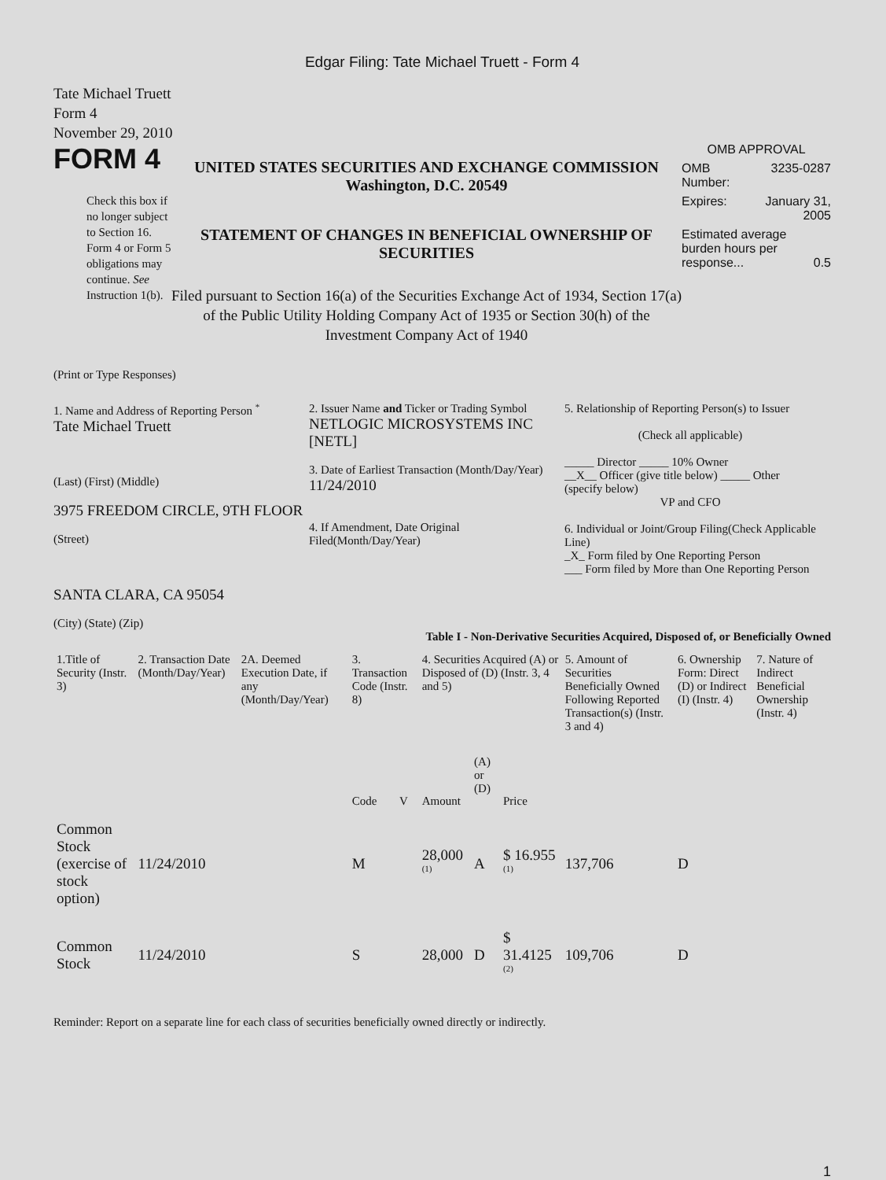Edgar Filing: Tate Michael Truett - Form 4
Tate Michael Truett
Form 4
November 29, 2010
FORM 4
Check this box if no longer subject to Section 16. Form 4 or Form 5 obligations may continue. See Instruction 1(b).
UNITED STATES SECURITIES AND EXCHANGE COMMISSION
Washington, D.C. 20549
STATEMENT OF CHANGES IN BENEFICIAL OWNERSHIP OF SECURITIES
Filed pursuant to Section 16(a) of the Securities Exchange Act of 1934, Section 17(a) of the Public Utility Holding Company Act of 1935 or Section 30(h) of the Investment Company Act of 1940
OMB APPROVAL
OMB
Number: 3235-0287
Expires: January 31,
2005
Estimated average burden hours per response... 0.5
(Print or Type Responses)
1. Name and Address of Reporting Person <sup>*</sup>
Tate Michael Truett
(Last) (First) (Middle)
3975 FREEDOM CIRCLE, 9TH FLOOR
(Street)
SANTA CLARA, CA 95054
(City) (State) (Zip)
2. Issuer Name and Ticker or Trading Symbol
NETLOGIC MICROSYSTEMS INC [NETL]
3. Date of Earliest Transaction (Month/Day/Year)
11/24/2010
4. If Amendment, Date Original Filed(Month/Day/Year)
5. Relationship of Reporting Person(s) to Issuer
(Check all applicable)
_____ Director _____ 10% Owner
__X__ Officer (give title below) _____ Other (specify below)
VP and CFO
6. Individual or Joint/Group Filing(Check Applicable Line)
_X_ Form filed by One Reporting Person
___ Form filed by More than One Reporting Person
Table I - Non-Derivative Securities Acquired, Disposed of, or Beneficially Owned
| 1.Title of Security (Instr. 3) | 2. Transaction Date (Month/Day/Year) | 2A. Deemed Execution Date, if any (Month/Day/Year) | 3. Transaction Code (Instr. 8) | | 4. Securities Acquired (A) or Disposed of (D) (Instr. 3, 4 and 5) | | | 5. Amount of Securities Beneficially Owned Following Reported Transaction(s) (Instr. 3 and 4) | 6. Ownership Form: Direct (D) or Indirect (I) (Instr. 4) | 7. Nature of Indirect Beneficial Ownership (Instr. 4) |
| --- | --- | --- | --- | --- | --- | --- | --- | --- | --- | --- |
| | | | Code | V | Amount | (A) or (D) | Price | | | |
| Common Stock (exercise of stock option) | 11/24/2010 | | M | | 28,000 <sup>(1)</sup> | A | $ 16.955 <sup>(1)</sup> | 137,706 | D | |
| Common Stock | 11/24/2010 | | S | | 28,000 | D | $ 31.4125 <sup>(2)</sup> | 109,706 | D | |
Reminder: Report on a separate line for each class of securities beneficially owned directly or indirectly.
1